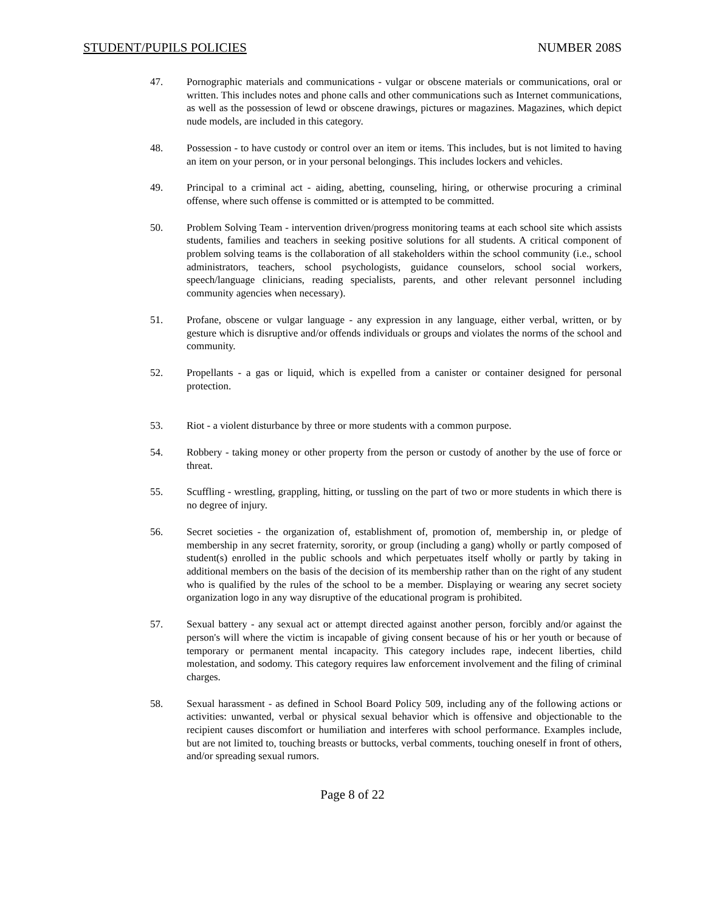STUDENT/PUPILS POLICIES NUMBER 208S
47. Pornographic materials and communications - vulgar or obscene materials or communications, oral or written. This includes notes and phone calls and other communications such as Internet communications, as well as the possession of lewd or obscene drawings, pictures or magazines. Magazines, which depict nude models, are included in this category.
48. Possession - to have custody or control over an item or items. This includes, but is not limited to having an item on your person, or in your personal belongings. This includes lockers and vehicles.
49. Principal to a criminal act - aiding, abetting, counseling, hiring, or otherwise procuring a criminal offense, where such offense is committed or is attempted to be committed.
50. Problem Solving Team - intervention driven/progress monitoring teams at each school site which assists students, families and teachers in seeking positive solutions for all students. A critical component of problem solving teams is the collaboration of all stakeholders within the school community (i.e., school administrators, teachers, school psychologists, guidance counselors, school social workers, speech/language clinicians, reading specialists, parents, and other relevant personnel including community agencies when necessary).
51. Profane, obscene or vulgar language - any expression in any language, either verbal, written, or by gesture which is disruptive and/or offends individuals or groups and violates the norms of the school and community.
52. Propellants - a gas or liquid, which is expelled from a canister or container designed for personal protection.
53. Riot - a violent disturbance by three or more students with a common purpose.
54. Robbery - taking money or other property from the person or custody of another by the use of force or threat.
55. Scuffling - wrestling, grappling, hitting, or tussling on the part of two or more students in which there is no degree of injury.
56. Secret societies - the organization of, establishment of, promotion of, membership in, or pledge of membership in any secret fraternity, sorority, or group (including a gang) wholly or partly composed of student(s) enrolled in the public schools and which perpetuates itself wholly or partly by taking in additional members on the basis of the decision of its membership rather than on the right of any student who is qualified by the rules of the school to be a member. Displaying or wearing any secret society organization logo in any way disruptive of the educational program is prohibited.
57. Sexual battery - any sexual act or attempt directed against another person, forcibly and/or against the person's will where the victim is incapable of giving consent because of his or her youth or because of temporary or permanent mental incapacity. This category includes rape, indecent liberties, child molestation, and sodomy. This category requires law enforcement involvement and the filing of criminal charges.
58. Sexual harassment - as defined in School Board Policy 509, including any of the following actions or activities: unwanted, verbal or physical sexual behavior which is offensive and objectionable to the recipient causes discomfort or humiliation and interferes with school performance. Examples include, but are not limited to, touching breasts or buttocks, verbal comments, touching oneself in front of others, and/or spreading sexual rumors.
Page 8 of 22